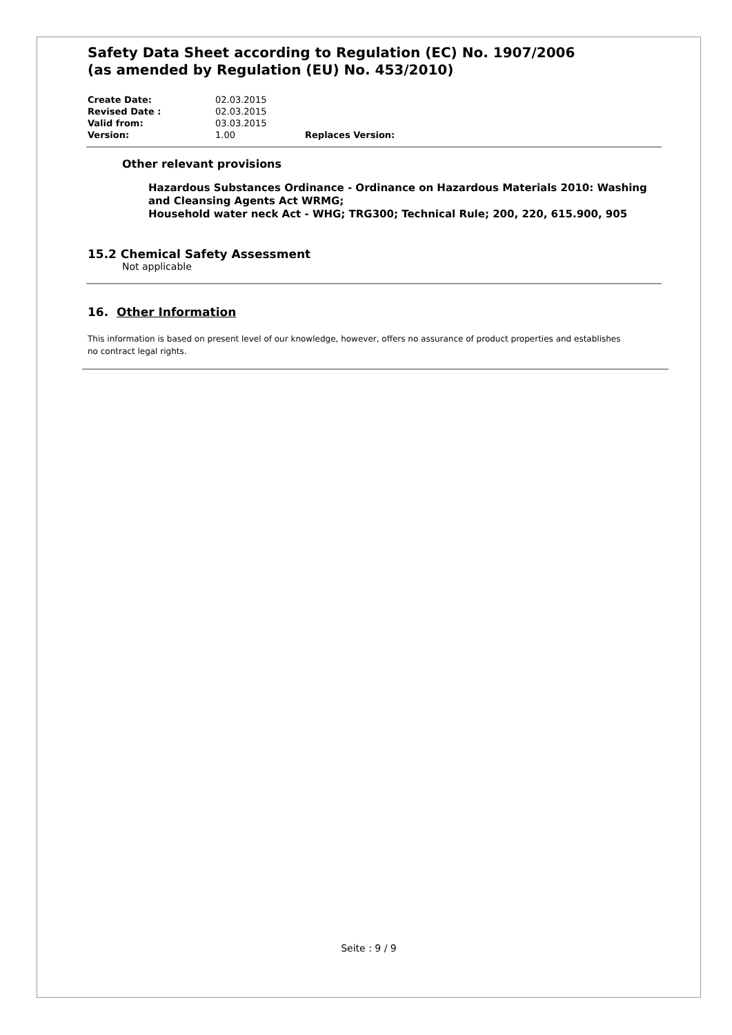Safety Data Sheet according to Regulation (EC) No. 1907/2006
(as amended by Regulation (EU) No. 453/2010)
Create Date: 02.03.2015
Revised Date : 02.03.2015
Valid from: 03.03.2015
Version: 1.00 Replaces Version:
Other relevant provisions
Hazardous Substances Ordinance - Ordinance on Hazardous Materials 2010: Washing and Cleansing Agents Act WRMG;
Household water neck Act - WHG; TRG300; Technical Rule; 200, 220, 615.900, 905
15.2 Chemical Safety Assessment
Not applicable
16. Other Information
This information is based on present level of our knowledge, however, offers no assurance of product properties and establishes no contract legal rights.
Seite : 9 / 9